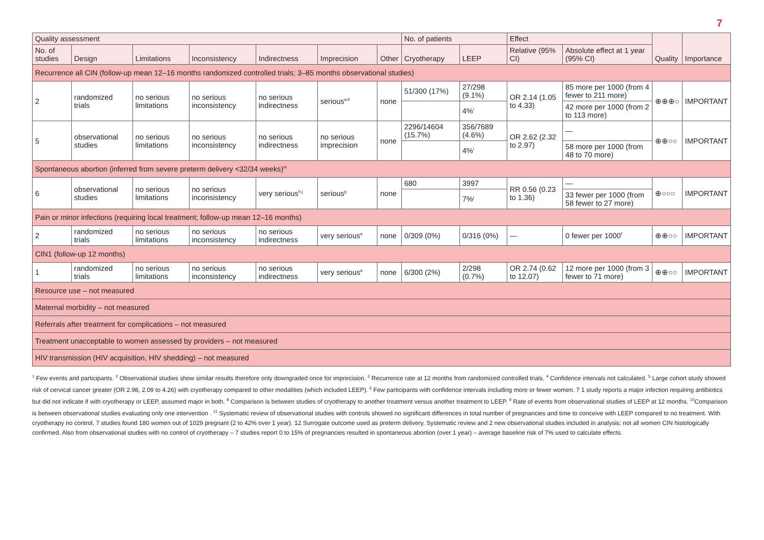7
| Quality assessment | | | | | | | No. of patients | | Effect | | Quality | Importance |
| --- | --- | --- | --- | --- | --- | --- | --- | --- | --- | --- | --- | --- |
| No. of studies | Design | Limitations | Inconsistency | Indirectness | Imprecision | Other | Cryotherapy | LEEP | Relative (95% CI) | Absolute effect at 1 year (95% CI) | | |
| Recurrence all CIN (follow-up mean 12–16 months randomized controlled trials; 3–85 months observational studies) | | | | | | | | | | | | |
| 2 | randomized trials | no serious limitations | no serious inconsistency | no serious indirectness | serious<sup>a,b</sup> | none | 51/300 (17%) | 27/298 (9.1%) | OR 2.14 (1.05 to 4.33) | 85 more per 1000 (from 4 fewer to 211 more) | ⊕⊕⊕○ | IMPORTANT |
| | | | | | | | | 4%<sup>i</sup> | | 42 more per 1000 (from 2 to 113 more) | | |
| 5 | observational studies | no serious limitations | no serious inconsistency | no serious indirectness | no serious imprecision | none | 2296/14604 (15.7%) | 356/7689 (4.6%) | OR 2.62 (2.32 to 2.97) | — | ⊕⊕○○ | IMPORTANT |
| | | | | | | | | 4%<sup>i</sup> | | 58 more per 1000 (from 48 to 70 more) | | |
| Spontaneous abortion (inferred from severe preterm delivery <32/34 weeks)<sup>m</sup> | | | | | | | | | | | | |
| 6 | observational studies | no serious limitations | no serious inconsistency | very serious<sup>h,j</sup> | serious<sup>g</sup> | none | 680 | 3997 | RR 0.56 (0.23 to 1.36) | — | ⊕○○○ | IMPORTANT |
| | | | | | | | | 7%<sup>j</sup> | | 33 fewer per 1000 (from 58 fewer to 27 more) | | |
| Pain or minor infections (requiring local treatment; follow-up mean 12–16 months) | | | | | | | | | | | | |
| 2 | randomized trials | no serious limitations | no serious inconsistency | no serious indirectness | very serious<sup>a</sup> | none | 0/309 (0%) | 0/316 (0%) | — | 0 fewer per 1000<sup>f</sup> | ⊕⊕○○ | IMPORTANT |
| CIN1 (follow-up 12 months) | | | | | | | | | | | | |
| 1 | randomized trials | no serious limitations | no serious inconsistency | no serious indirectness | very serious<sup>a</sup> | none | 6/300 (2%) | 2/298 (0.7%) | OR 2.74 (0.62 to 12.07) | 12 more per 1000 (from 3 fewer to 71 more) | ⊕⊕○○ | IMPORTANT |
| Resource use – not measured | | | | | | | | | | | | |
| Maternal morbidity – not measured | | | | | | | | | | | | |
| Referrals after treatment for complications – not measured | | | | | | | | | | | | |
| Treatment unacceptable to women assessed by providers – not measured | | | | | | | | | | | | |
| HIV transmission (HIV acquisition, HIV shedding) – not measured | | | | | | | | | | | | |
<sup>1</sup> Few events and participants. <sup>2</sup> Observational studies show similar results therefore only downgraded once for imprecision. <sup>3</sup> Recurrence rate at 12 months from randomized controlled trials. <sup>4</sup> Confidence intervals not calculated. <sup>5</sup> Large cohort study showed risk of cervical cancer greater (OR 2.98, 2.09 to 4.26) with cryotherapy compared to other modalities (which included LEEP). <sup>6</sup> Few participants with confidence intervals including more or fewer women. 7 1 study reports a major infection requiring antibiotics but did not indicate if with cryotherapy or LEEP, assumed major in both. <sup>8</sup> Comparison is between studies of cryotherapy to another treatment versus another treatment to LEEP. <sup>9</sup> Rate of events from observational studies of LEEP at 12 months. <sup>10</sup>Comparison is between observational studies evaluating only one intervention . <sup>11</sup> Systematic review of observational studies with controls showed no significant differences in total number of pregnancies and time to conceive with LEEP compared to no treatment. With cryotherapy no control, 7 studies found 180 women out of 1029 pregnant (2 to 42% over 1 year). 12 Surrogate outcome used as preterm delivery. Systematic review and 2 new observational studies included in analysis; not all women CIN histologically confirmed. Also from observational studies with no control of cryotherapy – 7 studies report 0 to 15% of pregnancies resulted in spontaneous abortion (over 1 year) – average baseline risk of 7% used to calculate effects.